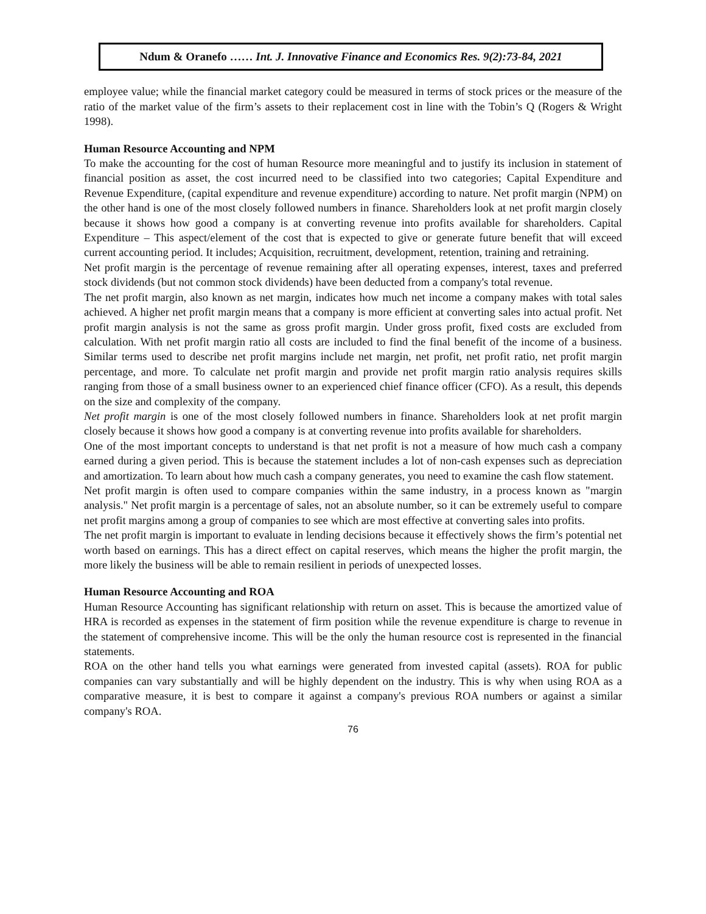Ndum & Oranefo …… Int. J. Innovative Finance and Economics Res. 9(2):73-84, 2021
employee value; while the financial market category could be measured in terms of stock prices or the measure of the ratio of the market value of the firm’s assets to their replacement cost in line with the Tobin’s Q (Rogers & Wright 1998).
Human Resource Accounting and NPM
To make the accounting for the cost of human Resource more meaningful and to justify its inclusion in statement of financial position as asset, the cost incurred need to be classified into two categories; Capital Expenditure and Revenue Expenditure, (capital expenditure and revenue expenditure) according to nature. Net profit margin (NPM) on the other hand is one of the most closely followed numbers in finance. Shareholders look at net profit margin closely because it shows how good a company is at converting revenue into profits available for shareholders. Capital Expenditure – This aspect/element of the cost that is expected to give or generate future benefit that will exceed current accounting period. It includes; Acquisition, recruitment, development, retention, training and retraining.
Net profit margin is the percentage of revenue remaining after all operating expenses, interest, taxes and preferred stock dividends (but not common stock dividends) have been deducted from a company's total revenue.
The net profit margin, also known as net margin, indicates how much net income a company makes with total sales achieved. A higher net profit margin means that a company is more efficient at converting sales into actual profit. Net profit margin analysis is not the same as gross profit margin. Under gross profit, fixed costs are excluded from calculation. With net profit margin ratio all costs are included to find the final benefit of the income of a business. Similar terms used to describe net profit margins include net margin, net profit, net profit ratio, net profit margin percentage, and more. To calculate net profit margin and provide net profit margin ratio analysis requires skills ranging from those of a small business owner to an experienced chief finance officer (CFO). As a result, this depends on the size and complexity of the company.
Net profit margin is one of the most closely followed numbers in finance. Shareholders look at net profit margin closely because it shows how good a company is at converting revenue into profits available for shareholders.
One of the most important concepts to understand is that net profit is not a measure of how much cash a company earned during a given period. This is because the statement includes a lot of non-cash expenses such as depreciation and amortization. To learn about how much cash a company generates, you need to examine the cash flow statement.
Net profit margin is often used to compare companies within the same industry, in a process known as "margin analysis." Net profit margin is a percentage of sales, not an absolute number, so it can be extremely useful to compare net profit margins among a group of companies to see which are most effective at converting sales into profits.
The net profit margin is important to evaluate in lending decisions because it effectively shows the firm’s potential net worth based on earnings. This has a direct effect on capital reserves, which means the higher the profit margin, the more likely the business will be able to remain resilient in periods of unexpected losses.
Human Resource Accounting and ROA
Human Resource Accounting has significant relationship with return on asset. This is because the amortized value of HRA is recorded as expenses in the statement of firm position while the revenue expenditure is charge to revenue in the statement of comprehensive income. This will be the only the human resource cost is represented in the financial statements.
ROA on the other hand tells you what earnings were generated from invested capital (assets). ROA for public companies can vary substantially and will be highly dependent on the industry. This is why when using ROA as a comparative measure, it is best to compare it against a company's previous ROA numbers or against a similar company's ROA.
76